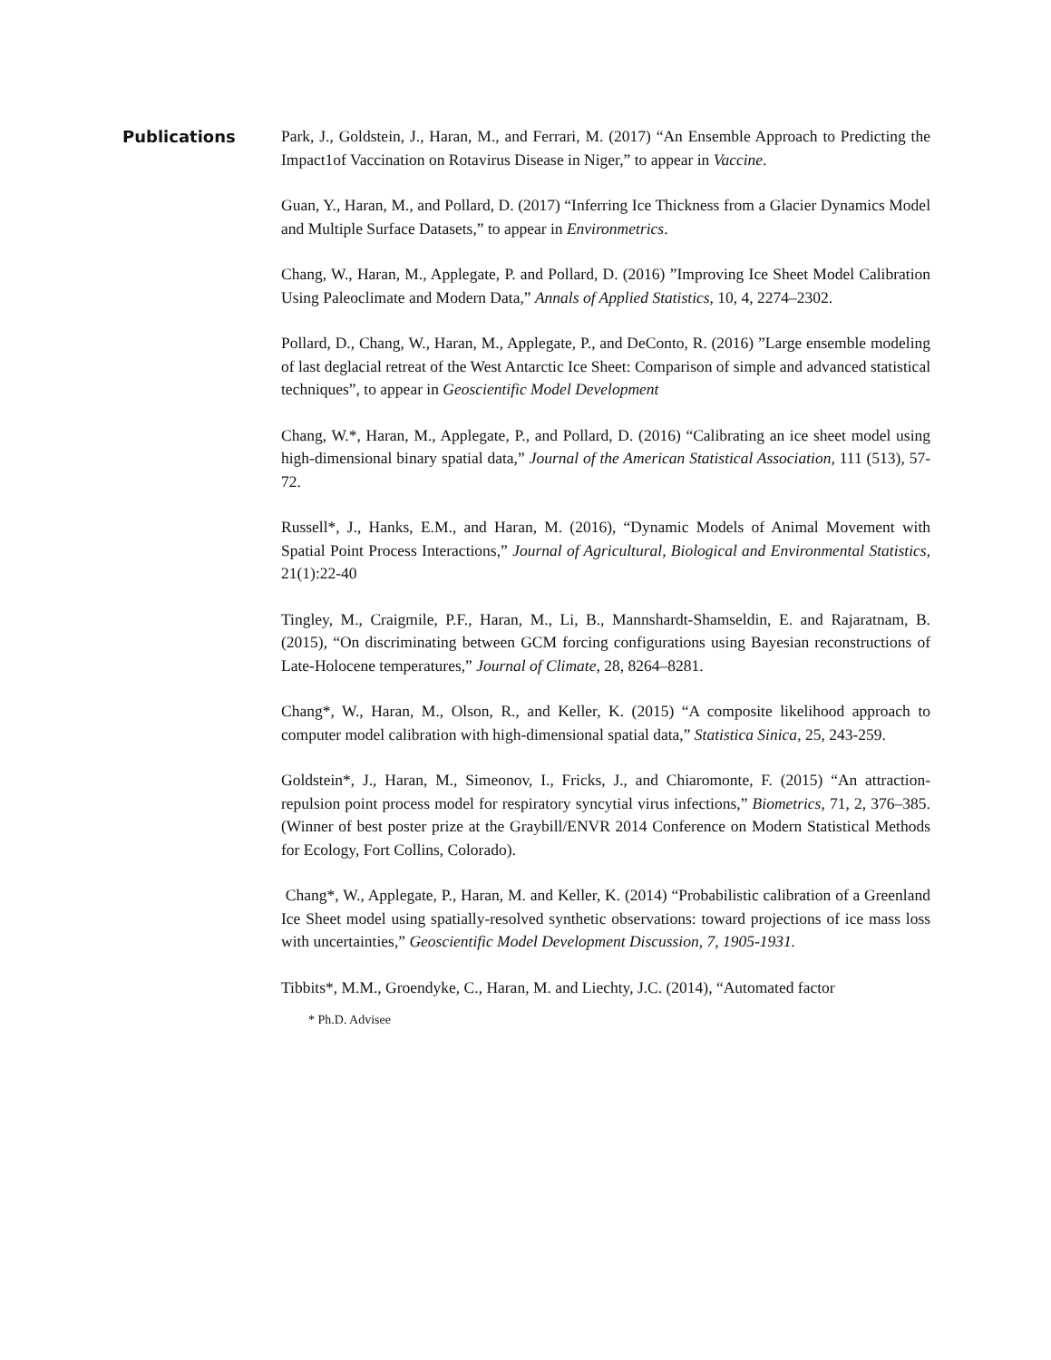Publications
Park, J., Goldstein, J., Haran, M., and Ferrari, M. (2017) “An Ensemble Approach to Predicting the Impact1of Vaccination on Rotavirus Disease in Niger,” to appear in Vaccine.
Guan, Y., Haran, M., and Pollard, D. (2017) “Inferring Ice Thickness from a Glacier Dynamics Model and Multiple Surface Datasets,” to appear in Environmetrics.
Chang, W., Haran, M., Applegate, P. and Pollard, D. (2016) ”Improving Ice Sheet Model Calibration Using Paleoclimate and Modern Data,” Annals of Applied Statistics, 10, 4, 2274–2302.
Pollard, D., Chang, W., Haran, M., Applegate, P., and DeConto, R. (2016) ”Large ensemble modeling of last deglacial retreat of the West Antarctic Ice Sheet: Comparison of simple and advanced statistical techniques”, to appear in Geoscientific Model Development
Chang, W.*, Haran, M., Applegate, P., and Pollard, D. (2016) “Calibrating an ice sheet model using high-dimensional binary spatial data,” Journal of the American Statistical Association, 111 (513), 57-72.
Russell*, J., Hanks, E.M., and Haran, M. (2016), “Dynamic Models of Animal Movement with Spatial Point Process Interactions,” Journal of Agricultural, Biological and Environmental Statistics, 21(1):22-40
Tingley, M., Craigmile, P.F., Haran, M., Li, B., Mannshardt-Shamseldin, E. and Rajaratnam, B. (2015), “On discriminating between GCM forcing configurations using Bayesian reconstructions of Late-Holocene temperatures,” Journal of Climate, 28, 8264–8281.
Chang*, W., Haran, M., Olson, R., and Keller, K. (2015) “A composite likelihood approach to computer model calibration with high-dimensional spatial data,” Statistica Sinica, 25, 243-259.
Goldstein*, J., Haran, M., Simeonov, I., Fricks, J., and Chiaromonte, F. (2015) “An attraction-repulsion point process model for respiratory syncytial virus infections,” Biometrics, 71, 2, 376–385. (Winner of best poster prize at the Graybill/ENVR 2014 Conference on Modern Statistical Methods for Ecology, Fort Collins, Colorado).
Chang*, W., Applegate, P., Haran, M. and Keller, K. (2014) “Probabilistic calibration of a Greenland Ice Sheet model using spatially-resolved synthetic observations: toward projections of ice mass loss with uncertainties,” Geoscientific Model Development Discussion, 7, 1905-1931.
Tibbits*, M.M., Groendyke, C., Haran, M. and Liechty, J.C. (2014), “Automated factor
* Ph.D. Advisee